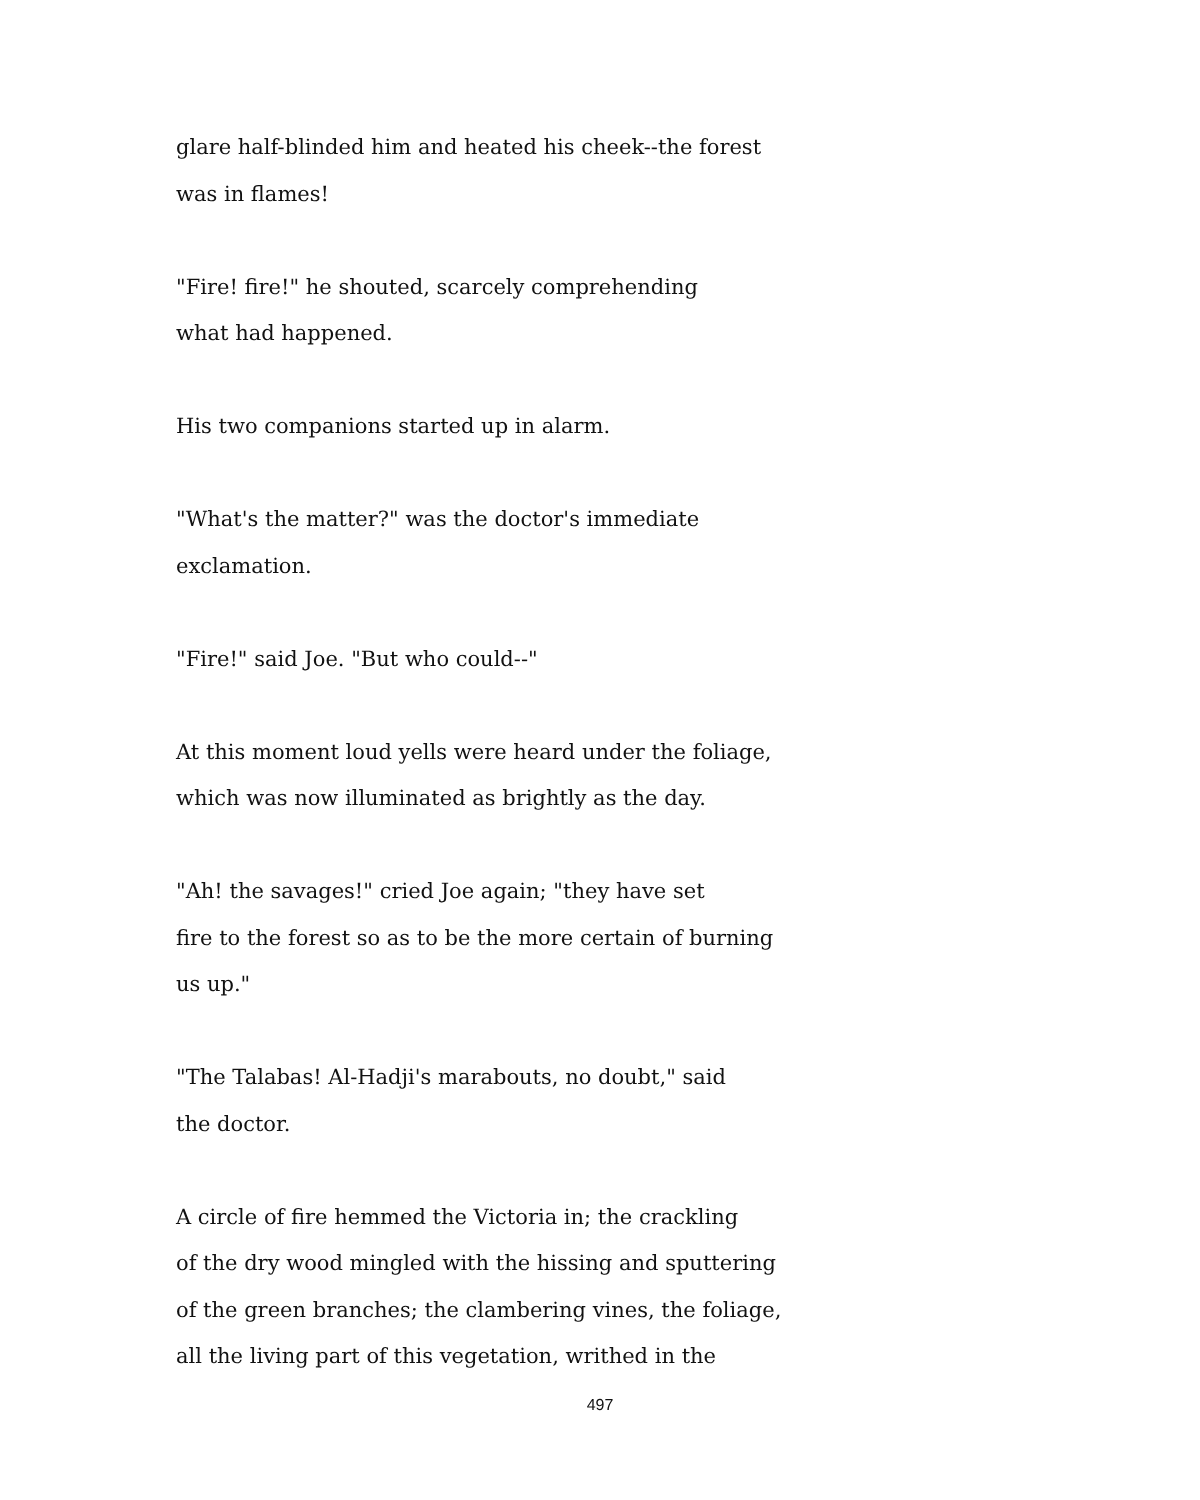glare half-blinded him and heated his cheek--the forest
was in flames!
"Fire! fire!" he shouted, scarcely comprehending
what had happened.
His two companions started up in alarm.
"What's the matter?" was the doctor's immediate
exclamation.
"Fire!" said Joe. "But who could--"
At this moment loud yells were heard under the foliage,
which was now illuminated as brightly as the day.
"Ah! the savages!" cried Joe again; "they have set
fire to the forest so as to be the more certain of burning
us up."
"The Talabas! Al-Hadji's marabouts, no doubt," said
the doctor.
A circle of fire hemmed the Victoria in; the crackling
of the dry wood mingled with the hissing and sputtering
of the green branches; the clambering vines, the foliage,
all the living part of this vegetation, writhed in the
497